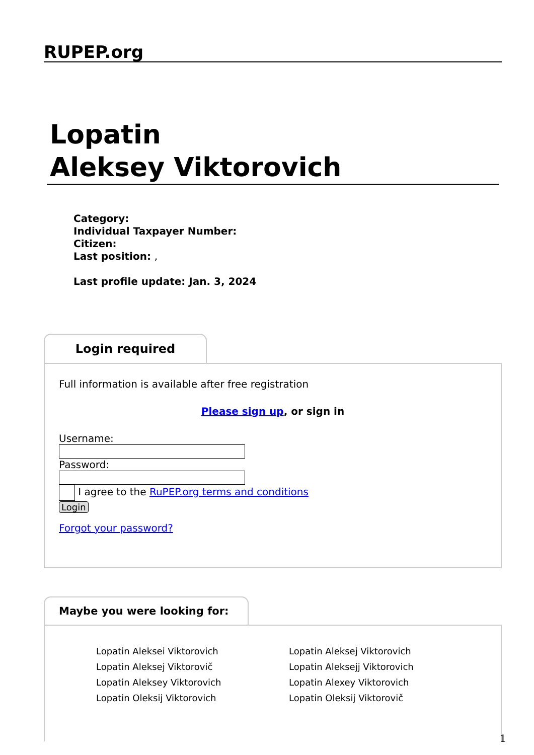RUPEP.org
Lopatin
Aleksey Viktorovich
Category:
Individual Taxpayer Number:
Citizen:
Last position: ,
Last profile update: Jan. 3, 2024
Login required
Full information is available after free registration
Please sign up, or sign in
Username:
Password:
I agree to the RuPEP.org terms and conditions
Login
Forgot your password?
Maybe you were looking for:
Lopatin Aleksei Viktorovich
Lopatin Aleksej Viktorovich
Lopatin Aleksej Viktorovič
Lopatin Aleksejj Viktorovich
Lopatin Aleksey Viktorovich
Lopatin Alexey Viktorovich
Lopatin Oleksij Viktorovich
Lopatin Oleksij Viktorovič
1